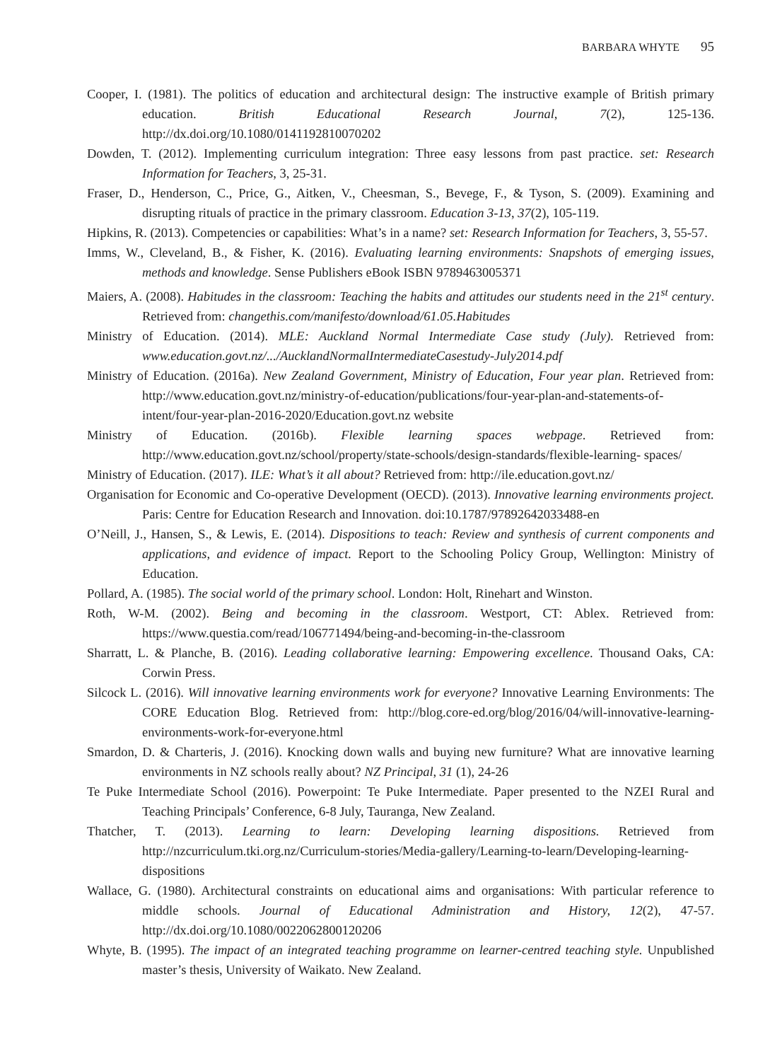BARBARA WHYTE 95
Cooper, I. (1981). The politics of education and architectural design: The instructive example of British primary education. British Educational Research Journal, 7(2), 125-136. http://dx.doi.org/10.1080/0141192810070202
Dowden, T. (2012). Implementing curriculum integration: Three easy lessons from past practice. set: Research Information for Teachers, 3, 25-31.
Fraser, D., Henderson, C., Price, G., Aitken, V., Cheesman, S., Bevege, F., & Tyson, S. (2009). Examining and disrupting rituals of practice in the primary classroom. Education 3-13, 37(2), 105-119.
Hipkins, R. (2013). Competencies or capabilities: What’s in a name? set: Research Information for Teachers, 3, 55-57.
Imms, W., Cleveland, B., & Fisher, K. (2016). Evaluating learning environments: Snapshots of emerging issues, methods and knowledge. Sense Publishers eBook ISBN 9789463005371
Maiers, A. (2008). Habitudes in the classroom: Teaching the habits and attitudes our students need in the 21<sup>st</sup> century. Retrieved from: changethis.com/manifesto/download/61.05.Habitudes
Ministry of Education. (2014). MLE: Auckland Normal Intermediate Case study (July). Retrieved from: www.education.govt.nz/.../AucklandNormalIntermediateCasestudy-July2014.pdf
Ministry of Education. (2016a). New Zealand Government, Ministry of Education, Four year plan. Retrieved from: http://www.education.govt.nz/ministry-of-education/publications/four-year-plan-and-statements-of-intent/four-year-plan-2016-2020/Education.govt.nz website
Ministry of Education. (2016b). Flexible learning spaces webpage. Retrieved from: http://www.education.govt.nz/school/property/state-schools/design-standards/flexible-learning- spaces/
Ministry of Education. (2017). ILE: What’s it all about? Retrieved from: http://ile.education.govt.nz/
Organisation for Economic and Co-operative Development (OECD). (2013). Innovative learning environments project. Paris: Centre for Education Research and Innovation. doi:10.1787/97892642033488-en
O’Neill, J., Hansen, S., & Lewis, E. (2014). Dispositions to teach: Review and synthesis of current components and applications, and evidence of impact. Report to the Schooling Policy Group, Wellington: Ministry of Education.
Pollard, A. (1985). The social world of the primary school. London: Holt, Rinehart and Winston.
Roth, W-M. (2002). Being and becoming in the classroom. Westport, CT: Ablex. Retrieved from: https://www.questia.com/read/106771494/being-and-becoming-in-the-classroom
Sharratt, L. & Planche, B. (2016). Leading collaborative learning: Empowering excellence. Thousand Oaks, CA: Corwin Press.
Silcock L. (2016). Will innovative learning environments work for everyone? Innovative Learning Environments: The CORE Education Blog. Retrieved from: http://blog.core-ed.org/blog/2016/04/will-innovative-learning-environments-work-for-everyone.html
Smardon, D. & Charteris, J. (2016). Knocking down walls and buying new furniture? What are innovative learning environments in NZ schools really about? NZ Principal, 31 (1), 24-26
Te Puke Intermediate School (2016). Powerpoint: Te Puke Intermediate. Paper presented to the NZEI Rural and Teaching Principals’ Conference, 6-8 July, Tauranga, New Zealand.
Thatcher, T. (2013). Learning to learn: Developing learning dispositions. Retrieved from http://nzcurriculum.tki.org.nz/Curriculum-stories/Media-gallery/Learning-to-learn/Developing-learning-dispositions
Wallace, G. (1980). Architectural constraints on educational aims and organisations: With particular reference to middle schools. Journal of Educational Administration and History, 12(2), 47-57. http://dx.doi.org/10.1080/0022062800120206
Whyte, B. (1995). The impact of an integrated teaching programme on learner-centred teaching style. Unpublished master’s thesis, University of Waikato. New Zealand.